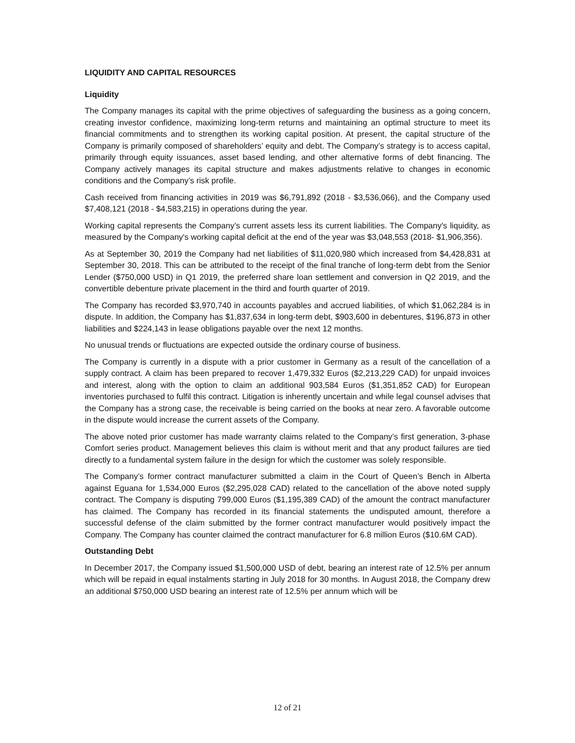LIQUIDITY AND CAPITAL RESOURCES
Liquidity
The Company manages its capital with the prime objectives of safeguarding the business as a going concern, creating investor confidence, maximizing long-term returns and maintaining an optimal structure to meet its financial commitments and to strengthen its working capital position. At present, the capital structure of the Company is primarily composed of shareholders’ equity and debt. The Company’s strategy is to access capital, primarily through equity issuances, asset based lending, and other alternative forms of debt financing. The Company actively manages its capital structure and makes adjustments relative to changes in economic conditions and the Company’s risk profile.
Cash received from financing activities in 2019 was $6,791,892 (2018 - $3,536,066), and the Company used $7,408,121 (2018 - $4,583,215) in operations during the year.
Working capital represents the Company’s current assets less its current liabilities. The Company's liquidity, as measured by the Company's working capital deficit at the end of the year was $3,048,553 (2018- $1,906,356).
As at September 30, 2019 the Company had net liabilities of $11,020,980 which increased from $4,428,831 at September 30, 2018. This can be attributed to the receipt of the final tranche of long-term debt from the Senior Lender ($750,000 USD) in Q1 2019, the preferred share loan settlement and conversion in Q2 2019, and the convertible debenture private placement in the third and fourth quarter of 2019.
The Company has recorded $3,970,740 in accounts payables and accrued liabilities, of which $1,062,284 is in dispute. In addition, the Company has $1,837,634 in long-term debt, $903,600 in debentures, $196,873 in other liabilities and $224,143 in lease obligations payable over the next 12 months.
No unusual trends or fluctuations are expected outside the ordinary course of business.
The Company is currently in a dispute with a prior customer in Germany as a result of the cancellation of a supply contract. A claim has been prepared to recover 1,479,332 Euros ($2,213,229 CAD) for unpaid invoices and interest, along with the option to claim an additional 903,584 Euros ($1,351,852 CAD) for European inventories purchased to fulfil this contract. Litigation is inherently uncertain and while legal counsel advises that the Company has a strong case, the receivable is being carried on the books at near zero. A favorable outcome in the dispute would increase the current assets of the Company.
The above noted prior customer has made warranty claims related to the Company’s first generation, 3-phase Comfort series product. Management believes this claim is without merit and that any product failures are tied directly to a fundamental system failure in the design for which the customer was solely responsible.
The Company’s former contract manufacturer submitted a claim in the Court of Queen’s Bench in Alberta against Eguana for 1,534,000 Euros ($2,295,028 CAD) related to the cancellation of the above noted supply contract. The Company is disputing 799,000 Euros ($1,195,389 CAD) of the amount the contract manufacturer has claimed. The Company has recorded in its financial statements the undisputed amount, therefore a successful defense of the claim submitted by the former contract manufacturer would positively impact the Company. The Company has counter claimed the contract manufacturer for 6.8 million Euros ($10.6M CAD).
Outstanding Debt
In December 2017, the Company issued $1,500,000 USD of debt, bearing an interest rate of 12.5% per annum which will be repaid in equal instalments starting in July 2018 for 30 months. In August 2018, the Company drew an additional $750,000 USD bearing an interest rate of 12.5% per annum which will be
12 of 21